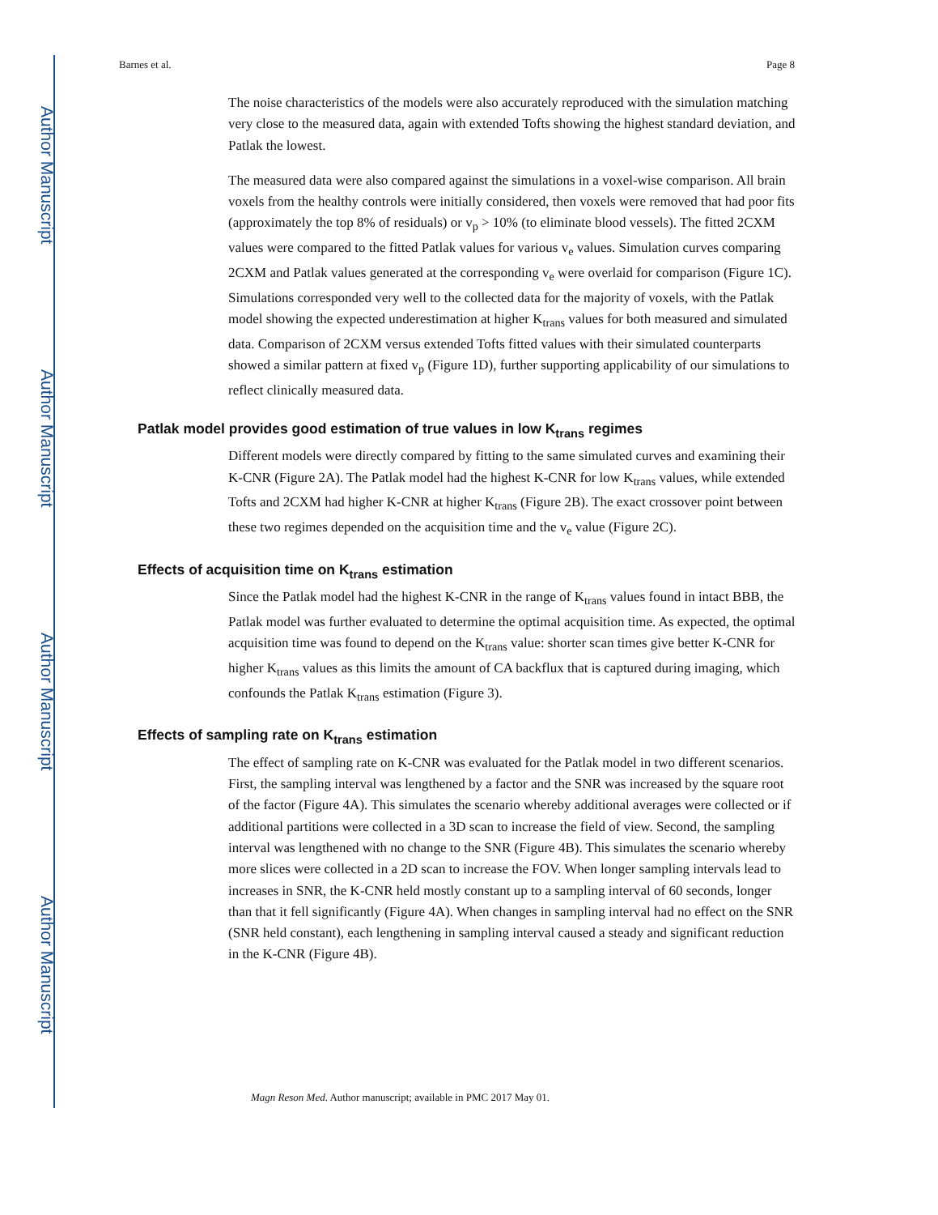Author Manuscript
Author Manuscript
Author Manuscript
Author Manuscript
Barnes et al. Page 8
The noise characteristics of the models were also accurately reproduced with the simulation matching very close to the measured data, again with extended Tofts showing the highest standard deviation, and Patlak the lowest.
The measured data were also compared against the simulations in a voxel-wise comparison. All brain voxels from the healthy controls were initially considered, then voxels were removed that had poor fits (approximately the top 8% of residuals) or v<sub>p</sub> > 10% (to eliminate blood vessels). The fitted 2CXM values were compared to the fitted Patlak values for various v<sub>e</sub> values. Simulation curves comparing 2CXM and Patlak values generated at the corresponding v<sub>e</sub> were overlaid for comparison (Figure 1C). Simulations corresponded very well to the collected data for the majority of voxels, with the Patlak model showing the expected underestimation at higher K<sub>trans</sub> values for both measured and simulated data. Comparison of 2CXM versus extended Tofts fitted values with their simulated counterparts showed a similar pattern at fixed v<sub>p</sub> (Figure 1D), further supporting applicability of our simulations to reflect clinically measured data.
Patlak model provides good estimation of true values in low K<sub>trans</sub> regimes
Different models were directly compared by fitting to the same simulated curves and examining their K-CNR (Figure 2A). The Patlak model had the highest K-CNR for low K<sub>trans</sub> values, while extended Tofts and 2CXM had higher K-CNR at higher K<sub>trans</sub> (Figure 2B). The exact crossover point between these two regimes depended on the acquisition time and the v<sub>e</sub> value (Figure 2C).
Effects of acquisition time on K<sub>trans</sub> estimation
Since the Patlak model had the highest K-CNR in the range of K<sub>trans</sub> values found in intact BBB, the Patlak model was further evaluated to determine the optimal acquisition time. As expected, the optimal acquisition time was found to depend on the K<sub>trans</sub> value: shorter scan times give better K-CNR for higher K<sub>trans</sub> values as this limits the amount of CA backflux that is captured during imaging, which confounds the Patlak K<sub>trans</sub> estimation (Figure 3).
Effects of sampling rate on K<sub>trans</sub> estimation
The effect of sampling rate on K-CNR was evaluated for the Patlak model in two different scenarios. First, the sampling interval was lengthened by a factor and the SNR was increased by the square root of the factor (Figure 4A). This simulates the scenario whereby additional averages were collected or if additional partitions were collected in a 3D scan to increase the field of view. Second, the sampling interval was lengthened with no change to the SNR (Figure 4B). This simulates the scenario whereby more slices were collected in a 2D scan to increase the FOV. When longer sampling intervals lead to increases in SNR, the K-CNR held mostly constant up to a sampling interval of 60 seconds, longer than that it fell significantly (Figure 4A). When changes in sampling interval had no effect on the SNR (SNR held constant), each lengthening in sampling interval caused a steady and significant reduction in the K-CNR (Figure 4B).
Magn Reson Med. Author manuscript; available in PMC 2017 May 01.